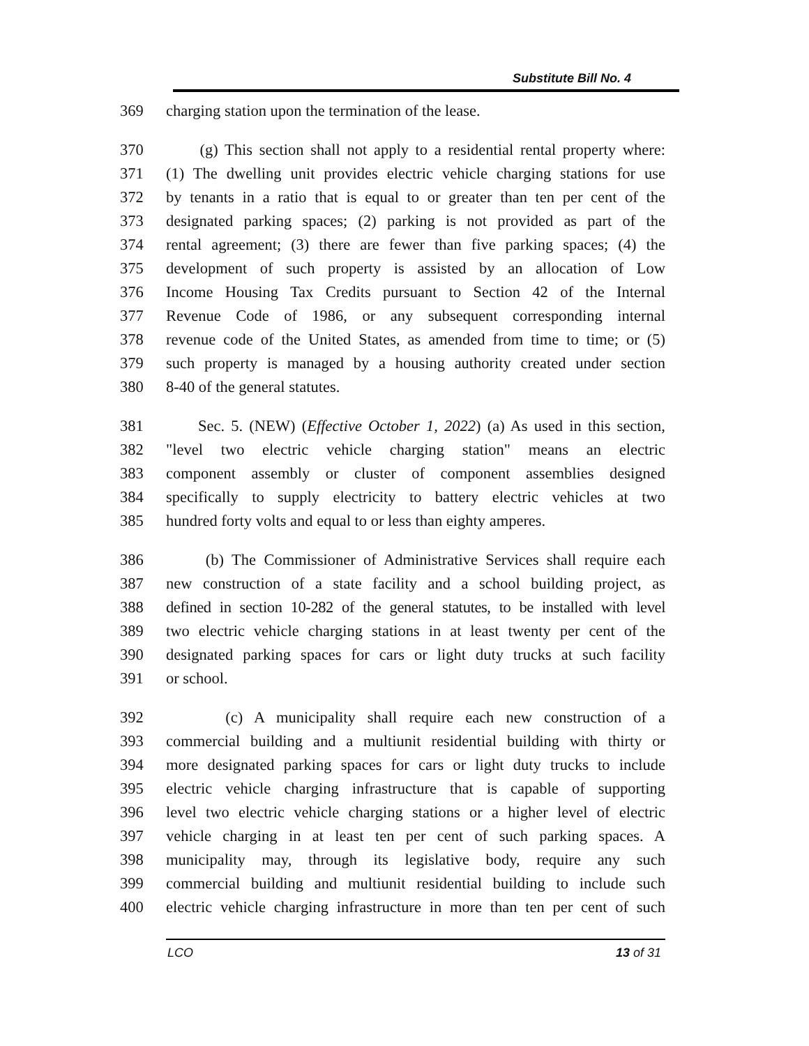Substitute Bill No. 4
369 charging station upon the termination of the lease.
370 (g) This section shall not apply to a residential rental property where:
371 (1) The dwelling unit provides electric vehicle charging stations for use
372 by tenants in a ratio that is equal to or greater than ten per cent of the
373 designated parking spaces; (2) parking is not provided as part of the
374 rental agreement; (3) there are fewer than five parking spaces; (4) the
375 development of such property is assisted by an allocation of Low
376 Income Housing Tax Credits pursuant to Section 42 of the Internal
377 Revenue Code of 1986, or any subsequent corresponding internal
378 revenue code of the United States, as amended from time to time; or (5)
379 such property is managed by a housing authority created under section
380 8-40 of the general statutes.
381 Sec. 5. (NEW) (Effective October 1, 2022) (a) As used in this section,
382 "level two electric vehicle charging station" means an electric
383 component assembly or cluster of component assemblies designed
384 specifically to supply electricity to battery electric vehicles at two
385 hundred forty volts and equal to or less than eighty amperes.
386 (b) The Commissioner of Administrative Services shall require each
387 new construction of a state facility and a school building project, as
388 defined in section 10-282 of the general statutes, to be installed with level
389 two electric vehicle charging stations in at least twenty per cent of the
390 designated parking spaces for cars or light duty trucks at such facility
391 or school.
392 (c) A municipality shall require each new construction of a
393 commercial building and a multiunit residential building with thirty or
394 more designated parking spaces for cars or light duty trucks to include
395 electric vehicle charging infrastructure that is capable of supporting
396 level two electric vehicle charging stations or a higher level of electric
397 vehicle charging in at least ten per cent of such parking spaces. A
398 municipality may, through its legislative body, require any such
399 commercial building and multiunit residential building to include such
400 electric vehicle charging infrastructure in more than ten per cent of such
LCO 13 of 31